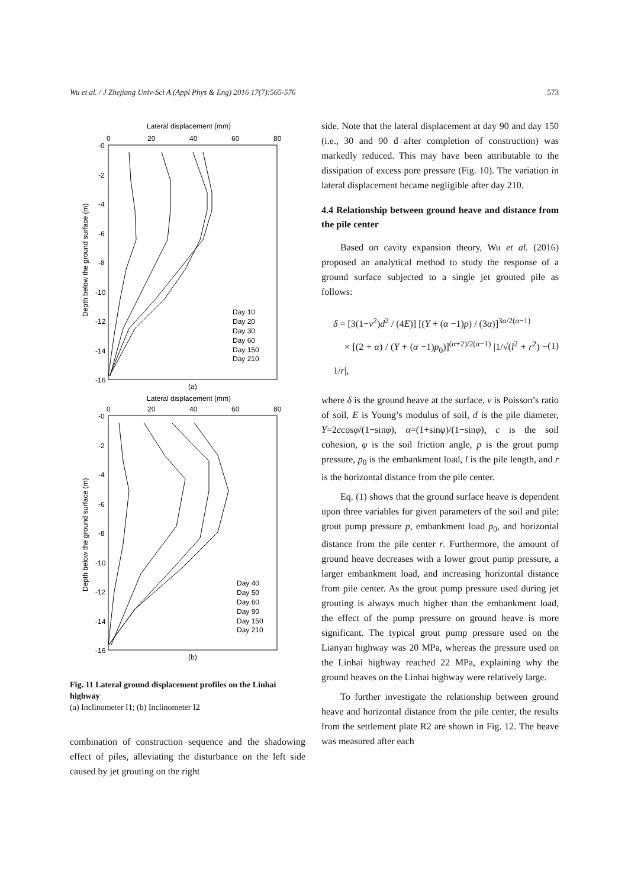Wu et al. / J Zhejiang Univ-Sci A (Appl Phys & Eng) 2016 17(7):565-576 573
Lateral displacement (mm)
0
20
40
60
80
-0
-2
-4
-6
-8
-10
-12
-14
-16
Depth below the ground surface (m)
Day 10
Day 20
Day 30
Day 60
Day 150
Day 210
(a)
Lateral displacement (mm)
0
20
40
60
80
-0
-2
-4
-6
-8
-10
-12
-14
-16
Depth below the ground surface (m)
Day 40
Day 50
Day 60
Day 90
Day 150
Day 210
(b)
Fig. 11 Lateral ground displacement profiles on the Linhai highway
(a) Inclinometer I1; (b) Inclinometer I2
combination of construction sequence and the shadowing effect of piles, alleviating the disturbance on the left side caused by jet grouting on the right
side. Note that the lateral displacement at day 90 and day 150 (i.e., 30 and 90 d after completion of construction) was markedly reduced. This may have been attributable to the dissipation of excess pore pressure (Fig. 10). The variation in lateral displacement became negligible after day 210.
4.4 Relationship between ground heave and distance from the pile center
Based on cavity expansion theory, Wu et al. (2016) proposed an analytical method to study the response of a ground surface subjected to a single jet grouted pile as follows:
δ = [3(1−v<sup>2</sup>)d<sup>2</sup> / (4E)] [(Y + (α −1)p) / (3α)]<sup>3α/2(α−1)</sup>
× [(2 + α) / (Y + (α −1)p<sub>0</sub>)]<sup>(α+2)/2(α−1)</sup> |1/√(l<sup>2</sup> + r<sup>2</sup>) − 1/r|,
(1)
where δ is the ground heave at the surface, v is Poisson’s ratio of soil, E is Young’s modulus of soil, d is the pile diameter, Y=2ccosφ/(1−sinφ), α=(1+sinφ)/(1−sinφ), c is the soil cohesion, φ is the soil friction angle, p is the grout pump pressure, p<sub>0</sub> is the embankment load, l is the pile length, and r is the horizontal distance from the pile center.
Eq. (1) shows that the ground surface heave is dependent upon three variables for given parameters of the soil and pile: grout pump pressure p, embankment load p<sub>0</sub>, and horizontal distance from the pile center r. Furthermore, the amount of ground heave decreases with a lower grout pump pressure, a larger embankment load, and increasing horizontal distance from pile center. As the grout pump pressure used during jet grouting is always much higher than the embankment load, the effect of the pump pressure on ground heave is more significant. The typical grout pump pressure used on the Lianyan highway was 20 MPa, whereas the pressure used on the Linhai highway reached 22 MPa, explaining why the ground heaves on the Linhai highway were relatively large.
To further investigate the relationship between ground heave and horizontal distance from the pile center, the results from the settlement plate R2 are shown in Fig. 12. The heave was measured after each